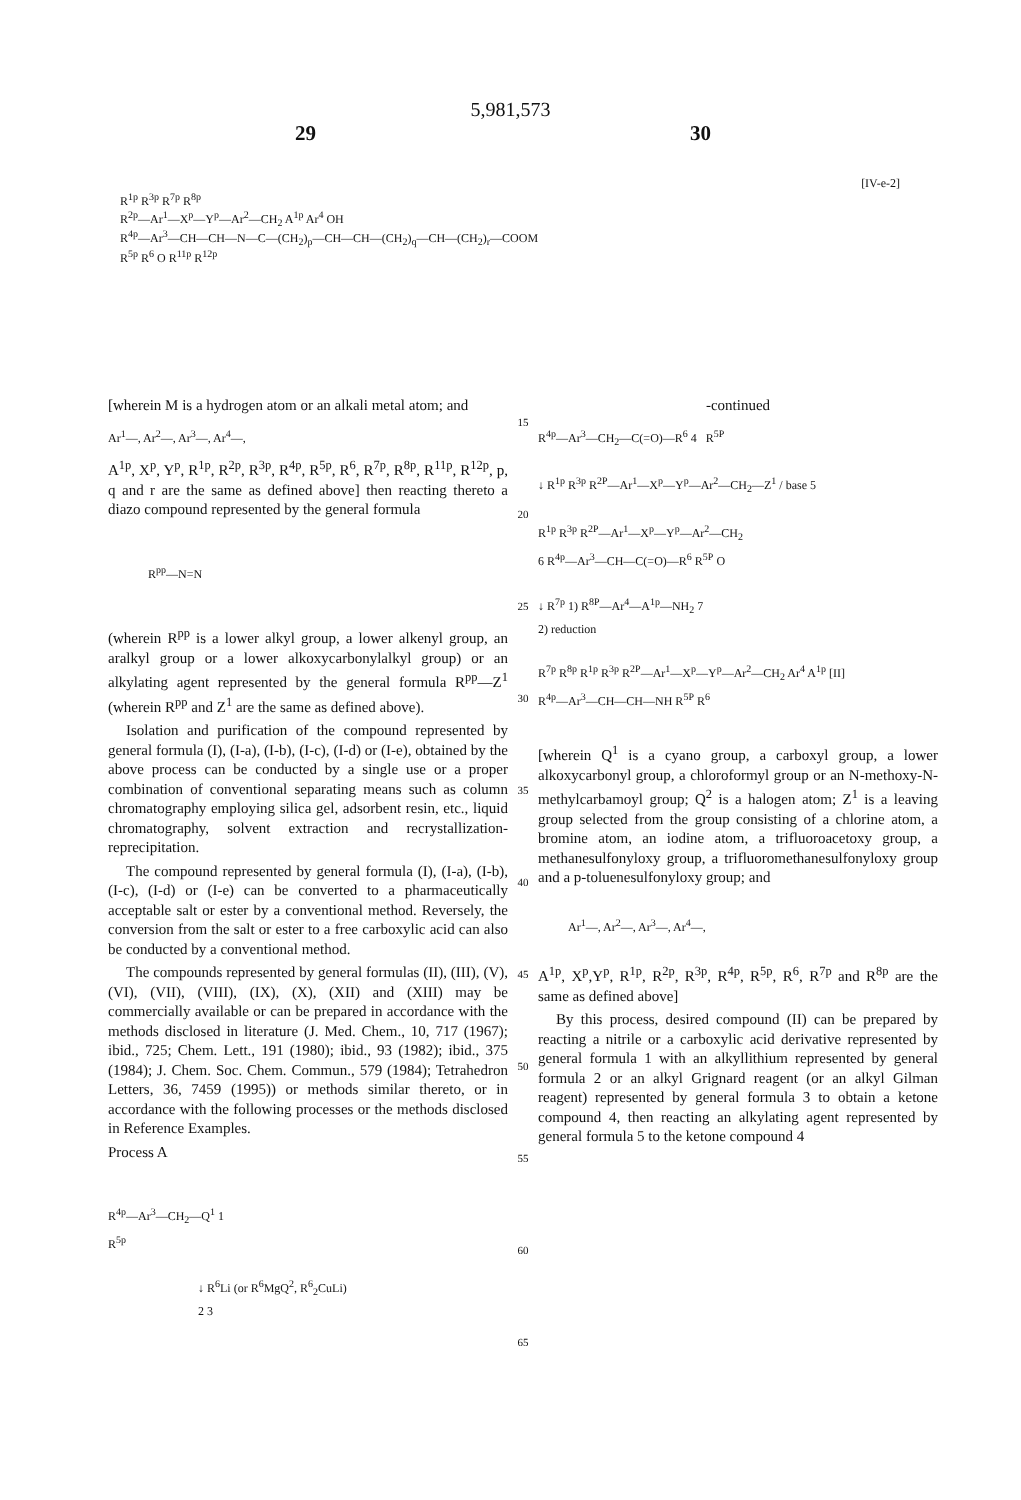5,981,573
29 30
[IV-e-2]
R<sup>1p</sup> R<sup>3p</sup> R<sup>7p</sup> R<sup>8p</sup>
R<sup>2p</sup>—Ar<sup>1</sup>—X<sup>p</sup>—Y<sup>p</sup>—Ar<sup>2</sup>—CH<sub>2</sub> A<sup>1p</sup> Ar<sup>4</sup> OH
R<sup>4p</sup>—Ar<sup>3</sup>—CH—CH—N—C—(CH<sub>2</sub>)<sub>p</sub>—CH—CH—(CH<sub>2</sub>)<sub>q</sub>—CH—(CH<sub>2</sub>)<sub>r</sub>—COOM
R<sup>5p</sup> R<sup>6</sup> O R<sup>11p</sup> R<sup>12p</sup>
[wherein M is a hydrogen atom or an alkali metal atom; and
Ar<sup>1</sup>—, Ar<sup>2</sup>—, Ar<sup>3</sup>—, Ar<sup>4</sup>—,
A<sup>1p</sup>, X<sup>p</sup>, Y<sup>p</sup>, R<sup>1p</sup>, R<sup>2p</sup>, R<sup>3p</sup>, R<sup>4p</sup>, R<sup>5p</sup>, R<sup>6</sup>, R<sup>7p</sup>, R<sup>8p</sup>, R<sup>11p</sup>, R<sup>12p</sup>, p, q and r are the same as defined above] then reacting thereto a diazo compound represented by the general formula
R<sup>pp</sup>—N=N
(wherein R<sup>pp</sup> is a lower alkyl group, a lower alkenyl group, an aralkyl group or a lower alkoxycarbonylalkyl group) or an alkylating agent represented by the general formula R<sup>pp</sup>—Z<sup>1</sup> (wherein R<sup>pp</sup> and Z<sup>1</sup> are the same as defined above).
Isolation and purification of the compound represented by general formula (I), (I-a), (I-b), (I-c), (I-d) or (I-e), obtained by the above process can be conducted by a single use or a proper combination of conventional separating means such as column chromatography employing silica gel, adsorbent resin, etc., liquid chromatography, solvent extraction and recrystallization-reprecipitation.
The compound represented by general formula (I), (I-a), (I-b), (I-c), (I-d) or (I-e) can be converted to a pharmaceutically acceptable salt or ester by a conventional method. Reversely, the conversion from the salt or ester to a free carboxylic acid can also be conducted by a conventional method.
The compounds represented by general formulas (II), (III), (V), (VI), (VII), (VIII), (IX), (X), (XII) and (XIII) may be commercially available or can be prepared in accordance with the methods disclosed in literature (J. Med. Chem., 10, 717 (1967); ibid., 725; Chem. Lett., 191 (1980); ibid., 93 (1982); ibid., 375 (1984); J. Chem. Soc. Chem. Commun., 579 (1984); Tetrahedron Letters, 36, 7459 (1995)) or methods similar thereto, or in accordance with the following processes or the methods disclosed in Reference Examples.
Process A
R<sup>4p</sup>—Ar<sup>3</sup>—CH<sub>2</sub>—Q<sup>1</sup> 1
R<sup>5p</sup>
↓ R<sup>6</sup>Li (or R<sup>6</sup>MgQ<sup>2</sup>, R<sup>6</sup><sub>2</sub>CuLi)
2 3
15
20
25
30
35
40
45
50
55
60
65
-continued
R<sup>4p</sup>—Ar<sup>3</sup>—CH<sub>2</sub>—C(=O)—R<sup>6</sup> 4 R<sup>5P</sup>
↓ R<sup>1p</sup> R<sup>3p</sup> R<sup>2P</sup>—Ar<sup>1</sup>—X<sup>p</sup>—Y<sup>p</sup>—Ar<sup>2</sup>—CH<sub>2</sub>—Z<sup>1</sup> / base 5
R<sup>1p</sup> R<sup>3p</sup> R<sup>2P</sup>—Ar<sup>1</sup>—X<sup>p</sup>—Y<sup>p</sup>—Ar<sup>2</sup>—CH<sub>2</sub>
6 R<sup>4p</sup>—Ar<sup>3</sup>—CH—C(=O)—R<sup>6</sup> R<sup>5P</sup> O
↓ R<sup>7p</sup> 1) R<sup>8P</sup>—Ar<sup>4</sup>—A<sup>1p</sup>—NH<sub>2</sub> 7
2) reduction
R<sup>7p</sup> R<sup>8p</sup> R<sup>1p</sup> R<sup>3p</sup> R<sup>2P</sup>—Ar<sup>1</sup>—X<sup>p</sup>—Y<sup>p</sup>—Ar<sup>2</sup>—CH<sub>2</sub> Ar<sup>4</sup> A<sup>1p</sup> [II]
R<sup>4p</sup>—Ar<sup>3</sup>—CH—CH—NH R<sup>5P</sup> R<sup>6</sup>
[wherein Q<sup>1</sup> is a cyano group, a carboxyl group, a lower alkoxycarbonyl group, a chloroformyl group or an N-methoxy-N-methylcarbamoyl group; Q<sup>2</sup> is a halogen atom; Z<sup>1</sup> is a leaving group selected from the group consisting of a chlorine atom, a bromine atom, an iodine atom, a trifluoroacetoxy group, a methanesulfonyloxy group, a trifluoromethanesulfonyloxy group and a p-toluenesulfonyloxy group; and
Ar<sup>1</sup>—, Ar<sup>2</sup>—, Ar<sup>3</sup>—, Ar<sup>4</sup>—,
A<sup>1p</sup>, X<sup>p</sup>,Y<sup>p</sup>, R<sup>1p</sup>, R<sup>2p</sup>, R<sup>3p</sup>, R<sup>4p</sup>, R<sup>5p</sup>, R<sup>6</sup>, R<sup>7p</sup> and R<sup>8p</sup> are the same as defined above]
By this process, desired compound (II) can be prepared by reacting a nitrile or a carboxylic acid derivative represented by general formula 1 with an alkyllithium represented by general formula 2 or an alkyl Grignard reagent (or an alkyl Gilman reagent) represented by general formula 3 to obtain a ketone compound 4, then reacting an alkylating agent represented by general formula 5 to the ketone compound 4